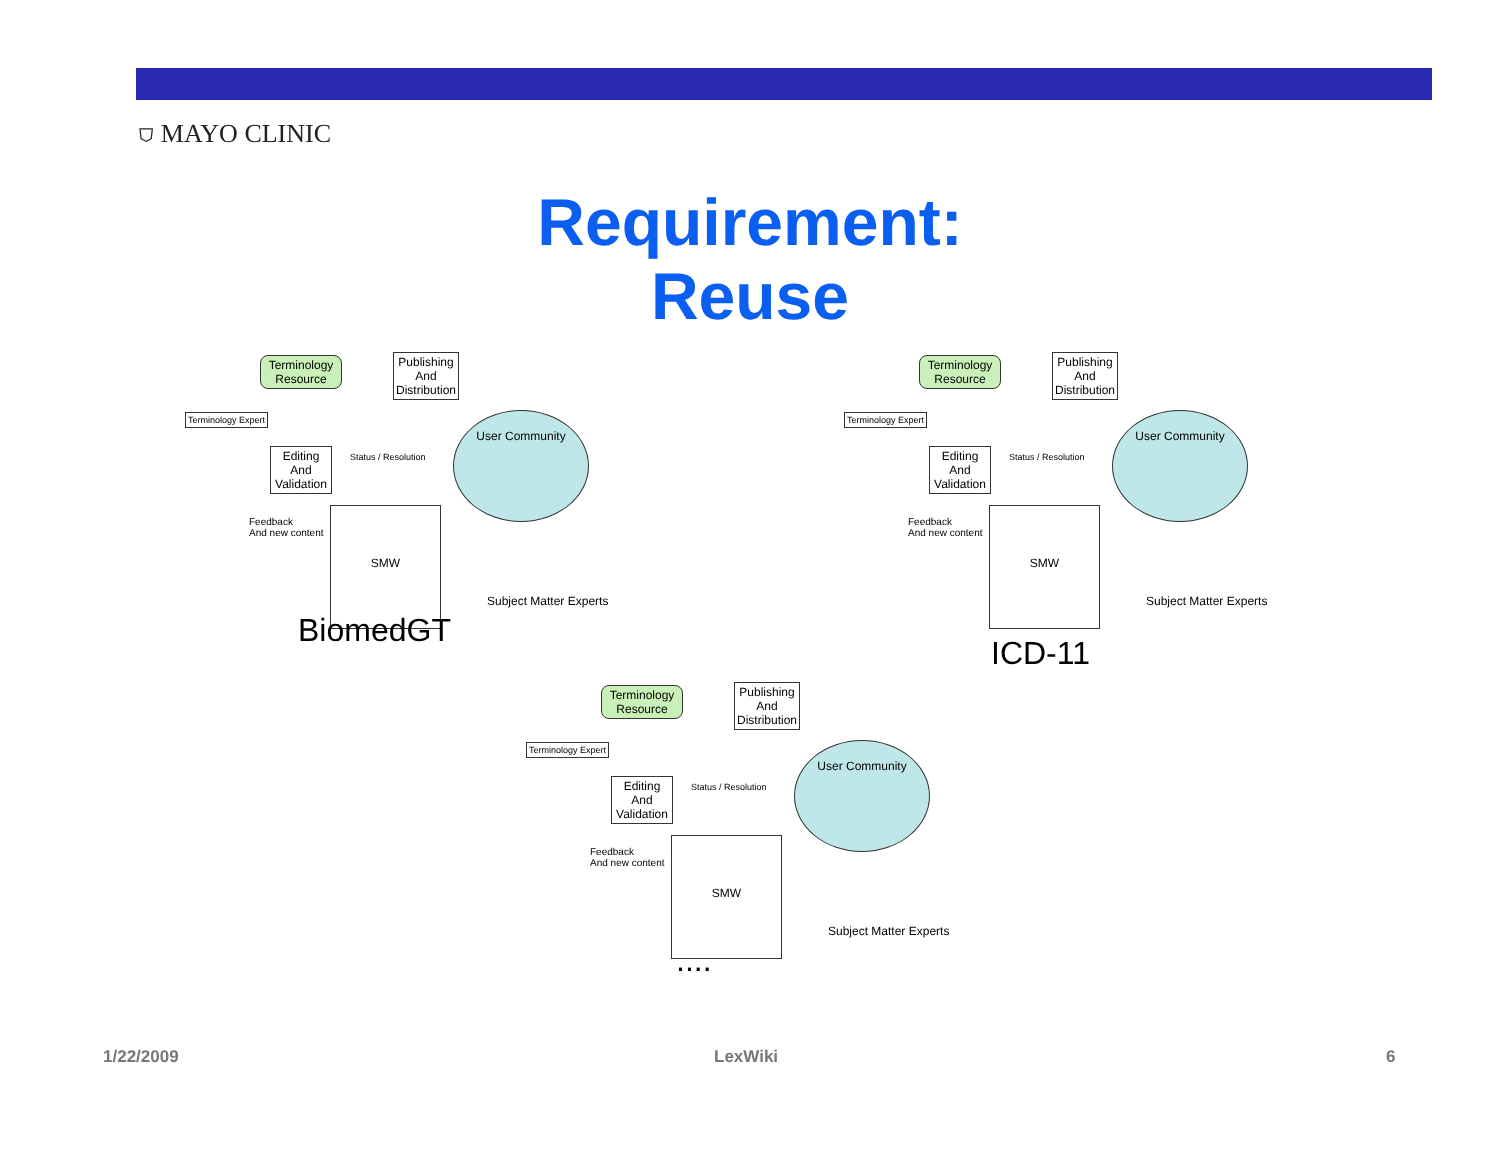⛉ MAYO CLINIC
Requirement:
Reuse
Terminology Resource
Publishing And Distribution
Terminology Expert
Editing And Validation
User Community
Status / Resolution
Feedback
And new content
SMW
Subject Matter Experts
BiomedGT
Terminology Resource
Publishing And Distribution
Terminology Expert
Editing And Validation
User Community
Status / Resolution
Feedback
And new content
SMW
Subject Matter Experts
ICD-11
Terminology Resource
Publishing And Distribution
Terminology Expert
Editing And Validation
User Community
Status / Resolution
Feedback
And new content
SMW
Subject Matter Experts
....
1/22/2009 LexWiki 6